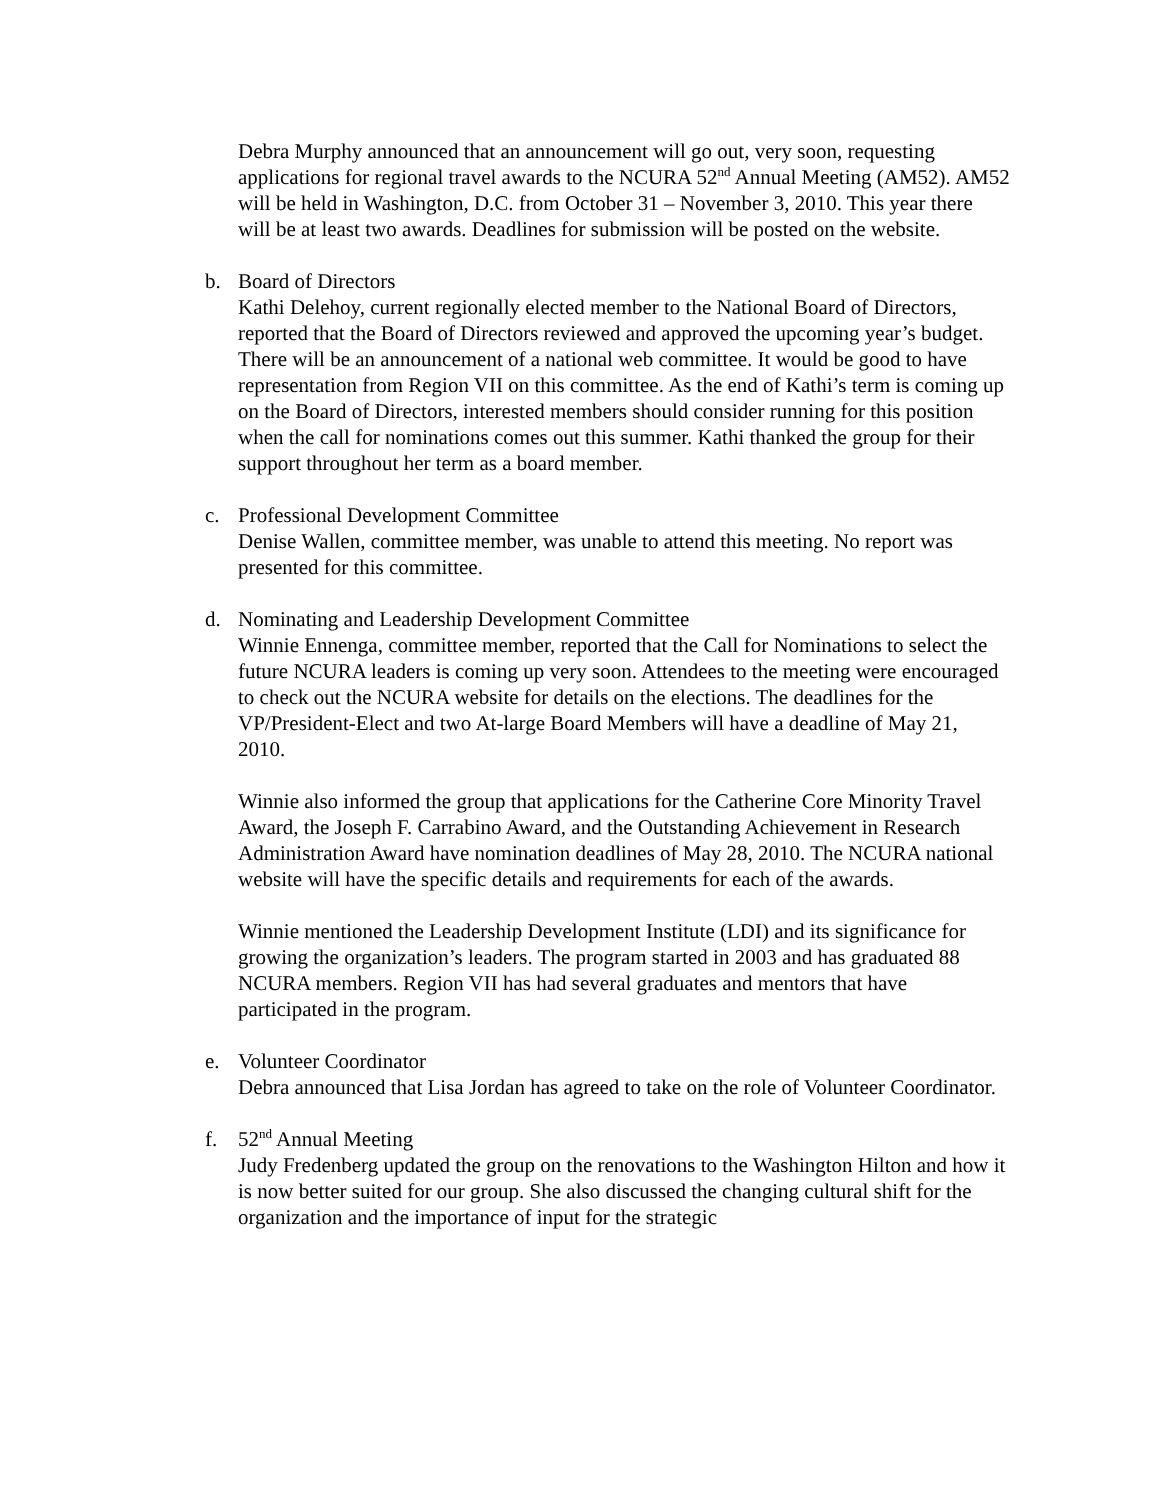Debra Murphy announced that an announcement will go out, very soon, requesting applications for regional travel awards to the NCURA 52<sup>nd</sup> Annual Meeting (AM52). AM52 will be held in Washington, D.C. from October 31 – November 3, 2010. This year there will be at least two awards. Deadlines for submission will be posted on the website.
b. Board of Directors
Kathi Delehoy, current regionally elected member to the National Board of Directors, reported that the Board of Directors reviewed and approved the upcoming year’s budget. There will be an announcement of a national web committee. It would be good to have representation from Region VII on this committee. As the end of Kathi’s term is coming up on the Board of Directors, interested members should consider running for this position when the call for nominations comes out this summer. Kathi thanked the group for their support throughout her term as a board member.
c. Professional Development Committee
Denise Wallen, committee member, was unable to attend this meeting. No report was presented for this committee.
d. Nominating and Leadership Development Committee
Winnie Ennenga, committee member, reported that the Call for Nominations to select the future NCURA leaders is coming up very soon. Attendees to the meeting were encouraged to check out the NCURA website for details on the elections. The deadlines for the VP/President-Elect and two At-large Board Members will have a deadline of May 21, 2010.
Winnie also informed the group that applications for the Catherine Core Minority Travel Award, the Joseph F. Carrabino Award, and the Outstanding Achievement in Research Administration Award have nomination deadlines of May 28, 2010. The NCURA national website will have the specific details and requirements for each of the awards.
Winnie mentioned the Leadership Development Institute (LDI) and its significance for growing the organization’s leaders. The program started in 2003 and has graduated 88 NCURA members. Region VII has had several graduates and mentors that have participated in the program.
e. Volunteer Coordinator
Debra announced that Lisa Jordan has agreed to take on the role of Volunteer Coordinator.
f. 52<sup>nd</sup> Annual Meeting
Judy Fredenberg updated the group on the renovations to the Washington Hilton and how it is now better suited for our group. She also discussed the changing cultural shift for the organization and the importance of input for the strategic